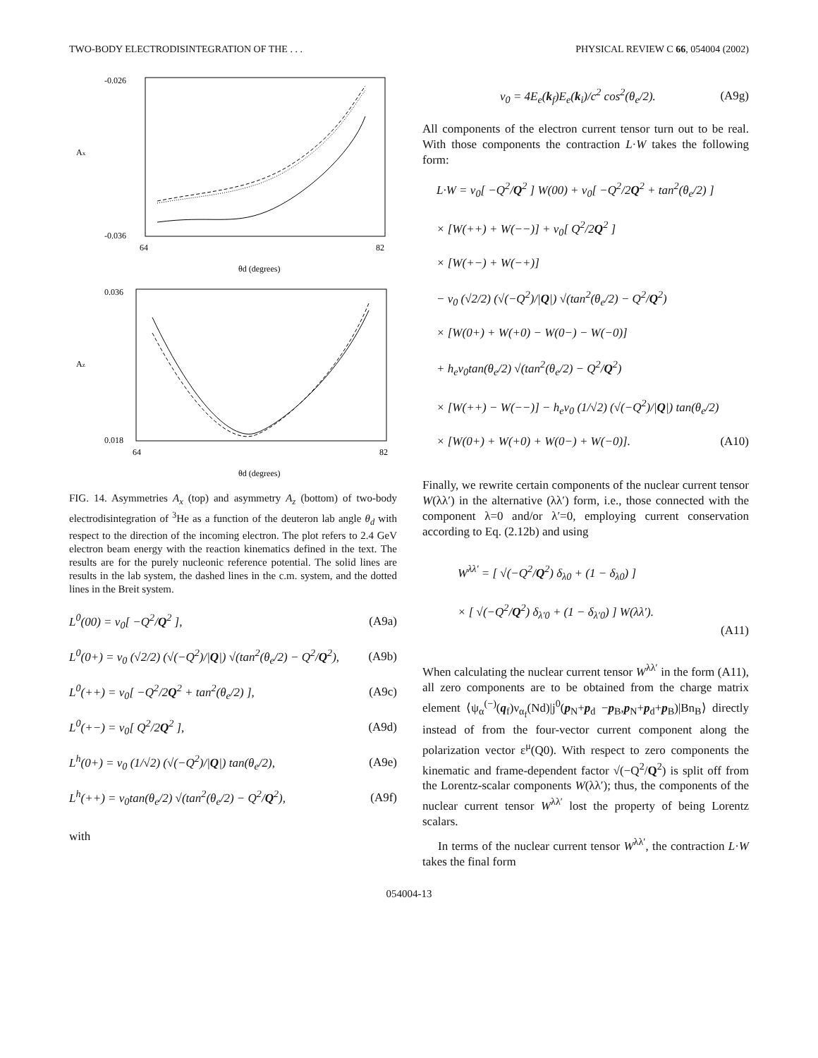TWO-BODY ELECTRODISINTEGRATION OF THE . . . PHYSICAL REVIEW C 66, 054004 (2002)
Ax
-0.026
-0.036
64
82
θd (degrees)
Az
0.036
0.018
64
82
θd (degrees)
FIG. 14. Asymmetries A<sub>x</sub> (top) and asymmetry A<sub>z</sub> (bottom) of two-body electrodisintegration of <sup>3</sup>He as a function of the deuteron lab angle θ<sub>d</sub> with respect to the direction of the incoming electron. The plot refers to 2.4 GeV electron beam energy with the reaction kinematics defined in the text. The results are for the purely nucleonic reference potential. The solid lines are results in the lab system, the dashed lines in the c.m. system, and the dotted lines in the Breit system.
L<sup>0</sup>(00) = v<sub>0</sub>[ −Q<sup>2</sup>/Q<sup>2</sup> ], (A9a)
L<sup>0</sup>(0+) = v<sub>0</sub> (√2/2) (√(−Q<sup>2</sup>)/|Q|) √(tan<sup>2</sup>(θ<sub>e</sub>/2) − Q<sup>2</sup>/Q<sup>2</sup>), (A9b)
L<sup>0</sup>(++) = v<sub>0</sub>[ −Q<sup>2</sup>/2Q<sup>2</sup> + tan<sup>2</sup>(θ<sub>e</sub>/2) ], (A9c)
L<sup>0</sup>(+−) = v<sub>0</sub>[ Q<sup>2</sup>/2Q<sup>2</sup> ], (A9d)
L<sup>h</sup>(0+) = v<sub>0</sub> (1/√2) (√(−Q<sup>2</sup>)/|Q|) tan(θ<sub>e</sub>/2), (A9e)
L<sup>h</sup>(++) = v<sub>0</sub>tan(θ<sub>e</sub>/2) √(tan<sup>2</sup>(θ<sub>e</sub>/2) − Q<sup>2</sup>/Q<sup>2</sup>), (A9f)
with
v<sub>0</sub> = 4E<sub>e</sub>(k<sub>f</sub>)E<sub>e</sub>(k<sub>i</sub>)/c<sup>2</sup> cos<sup>2</sup>(θ<sub>e</sub>/2). (A9g)
All components of the electron current tensor turn out to be real. With those components the contraction L·W takes the following form:
L·W = v<sub>0</sub>[ −Q<sup>2</sup>/Q<sup>2</sup> ] W(00) + v<sub>0</sub>[ −Q<sup>2</sup>/2Q<sup>2</sup> + tan<sup>2</sup>(θ<sub>e</sub>/2) ]
× [W(++) + W(−−)] + v<sub>0</sub>[ Q<sup>2</sup>/2Q<sup>2</sup> ]
× [W(+−) + W(−+)]
− v<sub>0</sub> (√2/2) (√(−Q<sup>2</sup>)/|Q|) √(tan<sup>2</sup>(θ<sub>e</sub>/2) − Q<sup>2</sup>/Q<sup>2</sup>)
× [W(0+) + W(+0) − W(0−) − W(−0)]
+ h<sub>e</sub>v<sub>0</sub>tan(θ<sub>e</sub>/2) √(tan<sup>2</sup>(θ<sub>e</sub>/2) − Q<sup>2</sup>/Q<sup>2</sup>)
× [W(++) − W(−−)] − h<sub>e</sub>v<sub>0</sub> (1/√2) (√(−Q<sup>2</sup>)/|Q|) tan(θ<sub>e</sub>/2)
× [W(0+) + W(+0) + W(0−) + W(−0)]. (A10)
Finally, we rewrite certain components of the nuclear current tensor W(λλ′) in the alternative (λλ′) form, i.e., those connected with the component λ=0 and/or λ′=0, employing current conservation according to Eq. (2.12b) and using
W<sup>λλ′</sup> = [ √(−Q<sup>2</sup>/Q<sup>2</sup>) δ<sub>λ0</sub> + (1 − δ<sub>λ0</sub>) ]
× [ √(−Q<sup>2</sup>/Q<sup>2</sup>) δ<sub>λ′0</sub> + (1 − δ<sub>λ′0</sub>) ] W(λλ′).
(A11)
When calculating the nuclear current tensor W<sup>λλ′</sup> in the form (A11), all zero components are to be obtained from the charge matrix element ⟨ψ<sub>α</sub><sup>(−)</sup>(q<sub>f</sub>)ν<sub>α<sub>f</sub></sub>(Nd)|j<sup>0</sup>(p<sub>N</sub>+p<sub>d</sub> −p<sub>B</sub>,p<sub>N</sub>+p<sub>d</sub>+p<sub>B</sub>)|Bn<sub>B</sub>⟩ directly instead of from the four-vector current component along the polarization vector ε<sup>μ</sup>(Q0). With respect to zero components the kinematic and frame-dependent factor √(−Q<sup>2</sup>/Q<sup>2</sup>) is split off from the Lorentz-scalar components W(λλ′); thus, the components of the nuclear current tensor W<sup>λλ′</sup> lost the property of being Lorentz scalars.
In terms of the nuclear current tensor W<sup>λλ′</sup>, the contraction L·W takes the final form
054004-13